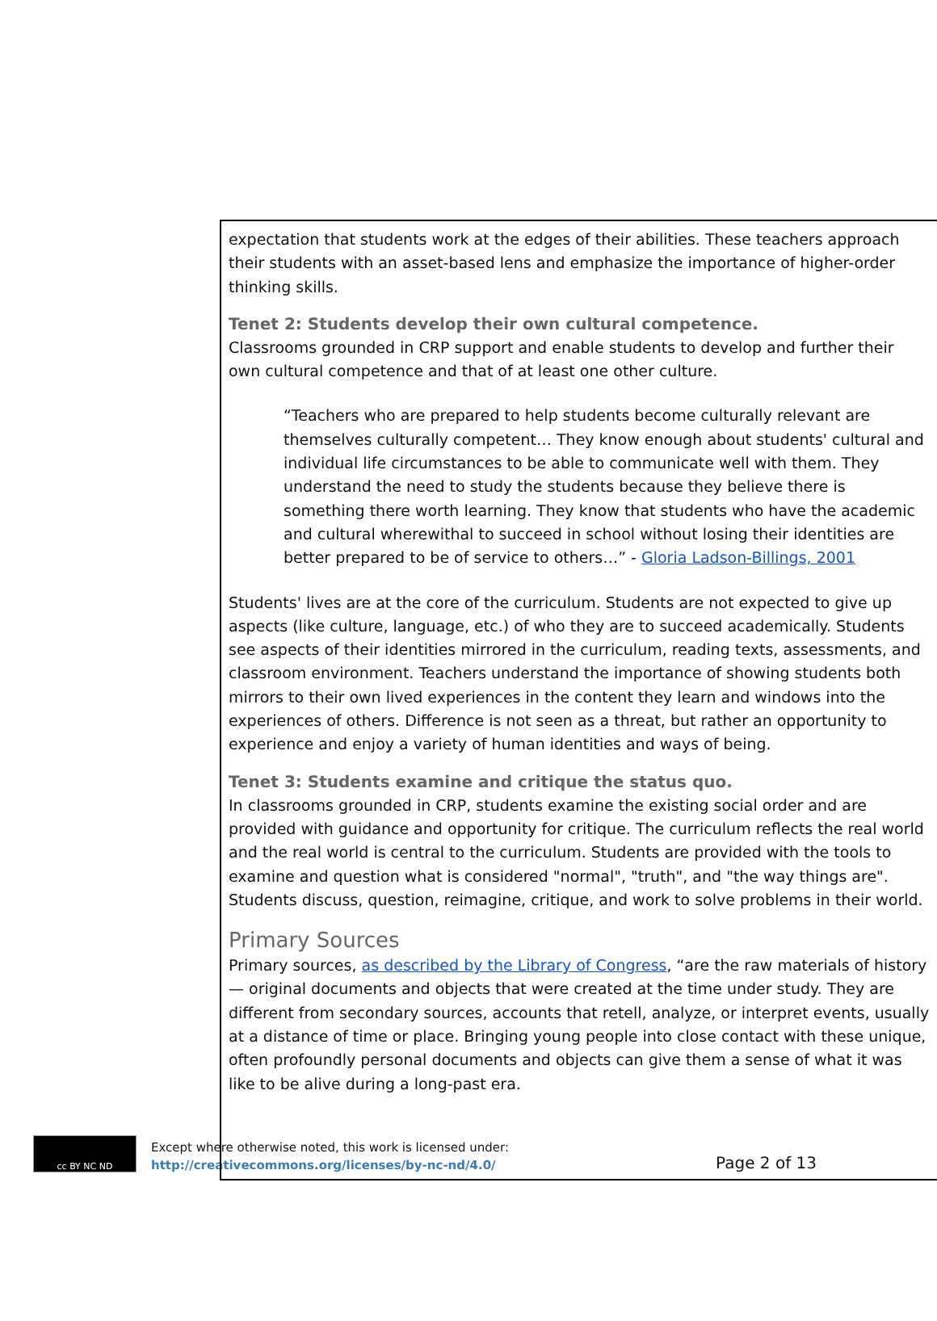expectation that students work at the edges of their abilities. These teachers approach their students with an asset-based lens and emphasize the importance of higher-order thinking skills.
Tenet 2: Students develop their own cultural competence.
Classrooms grounded in CRP support and enable students to develop and further their own cultural competence and that of at least one other culture.
“Teachers who are prepared to help students become culturally relevant are themselves culturally competent… They know enough about students' cultural and individual life circumstances to be able to communicate well with them. They understand the need to study the students because they believe there is something there worth learning. They know that students who have the academic and cultural wherewithal to succeed in school without losing their identities are better prepared to be of service to others…” - Gloria Ladson-Billings, 2001
Students' lives are at the core of the curriculum. Students are not expected to give up aspects (like culture, language, etc.) of who they are to succeed academically. Students see aspects of their identities mirrored in the curriculum, reading texts, assessments, and classroom environment. Teachers understand the importance of showing students both mirrors to their own lived experiences in the content they learn and windows into the experiences of others. Difference is not seen as a threat, but rather an opportunity to experience and enjoy a variety of human identities and ways of being.
Tenet 3: Students examine and critique the status quo.
In classrooms grounded in CRP, students examine the existing social order and are provided with guidance and opportunity for critique. The curriculum reflects the real world and the real world is central to the curriculum. Students are provided with the tools to examine and question what is considered "normal", "truth", and "the way things are". Students discuss, question, reimagine, critique, and work to solve problems in their world.
Primary Sources
Primary sources, as described by the Library of Congress, “are the raw materials of history — original documents and objects that were created at the time under study. They are different from secondary sources, accounts that retell, analyze, or interpret events, usually at a distance of time or place. Bringing young people into close contact with these unique, often profoundly personal documents and objects can give them a sense of what it was like to be alive during a long-past era.
cc BY NC ND
Except where otherwise noted, this work is licensed under:
http://creativecommons.org/licenses/by-nc-nd/4.0/
Page 2 of 13